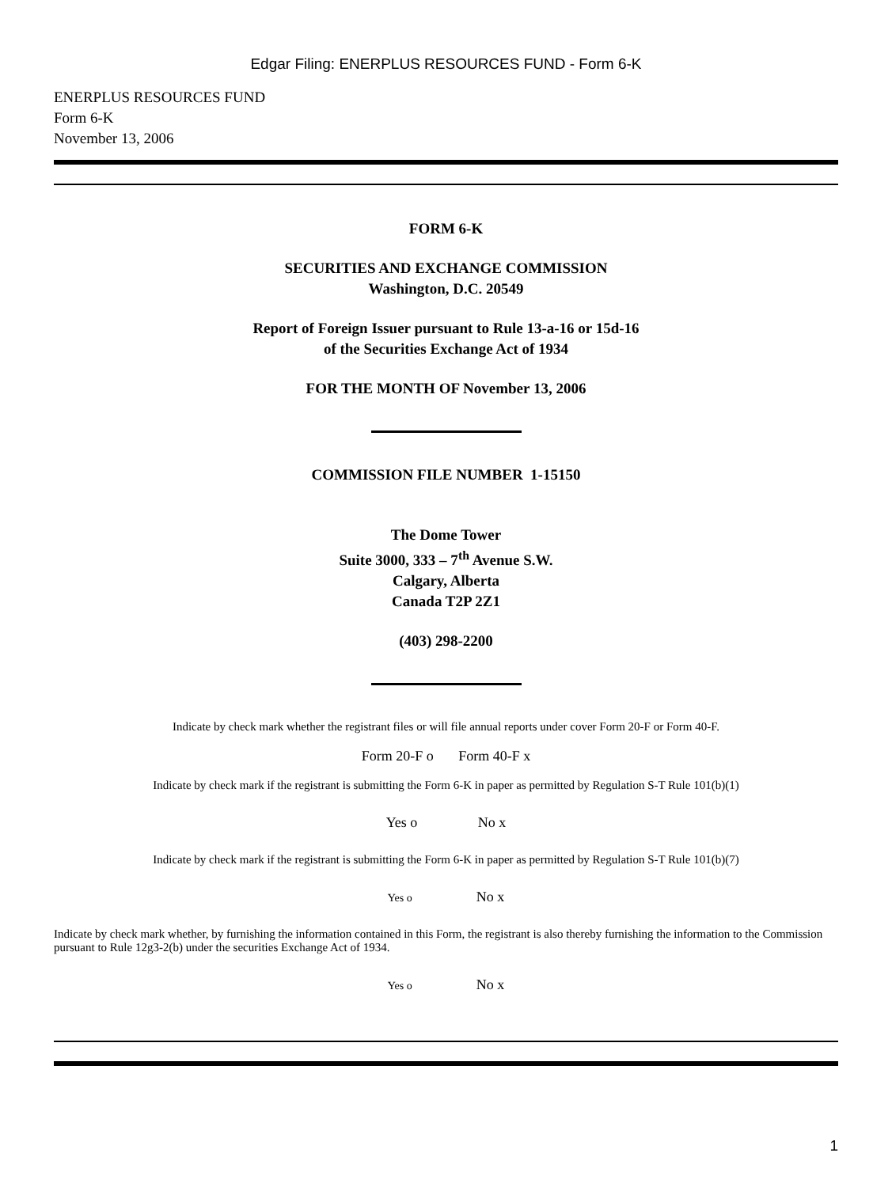Edgar Filing: ENERPLUS RESOURCES FUND - Form 6-K
ENERPLUS RESOURCES FUND
Form 6-K
November 13, 2006
FORM 6-K
SECURITIES AND EXCHANGE COMMISSION
Washington, D.C. 20549
Report of Foreign Issuer pursuant to Rule 13-a-16 or 15d-16
of the Securities Exchange Act of 1934
FOR THE MONTH OF November 13, 2006
COMMISSION FILE NUMBER 1-15150
The Dome Tower
Suite 3000, 333 – 7<sup>th</sup> Avenue S.W.
Calgary, Alberta
Canada T2P 2Z1
(403) 298-2200
Indicate by check mark whether the registrant files or will file annual reports under cover Form 20-F or Form 40-F.
Form 20-F o Form 40-F x
Indicate by check mark if the registrant is submitting the Form 6-K in paper as permitted by Regulation S-T Rule 101(b)(1)
Yes o No x
Indicate by check mark if the registrant is submitting the Form 6-K in paper as permitted by Regulation S-T Rule 101(b)(7)
Yes o No x
Indicate by check mark whether, by furnishing the information contained in this Form, the registrant is also thereby furnishing the information to the Commission pursuant to Rule 12g3-2(b) under the securities Exchange Act of 1934.
Yes o No x
1